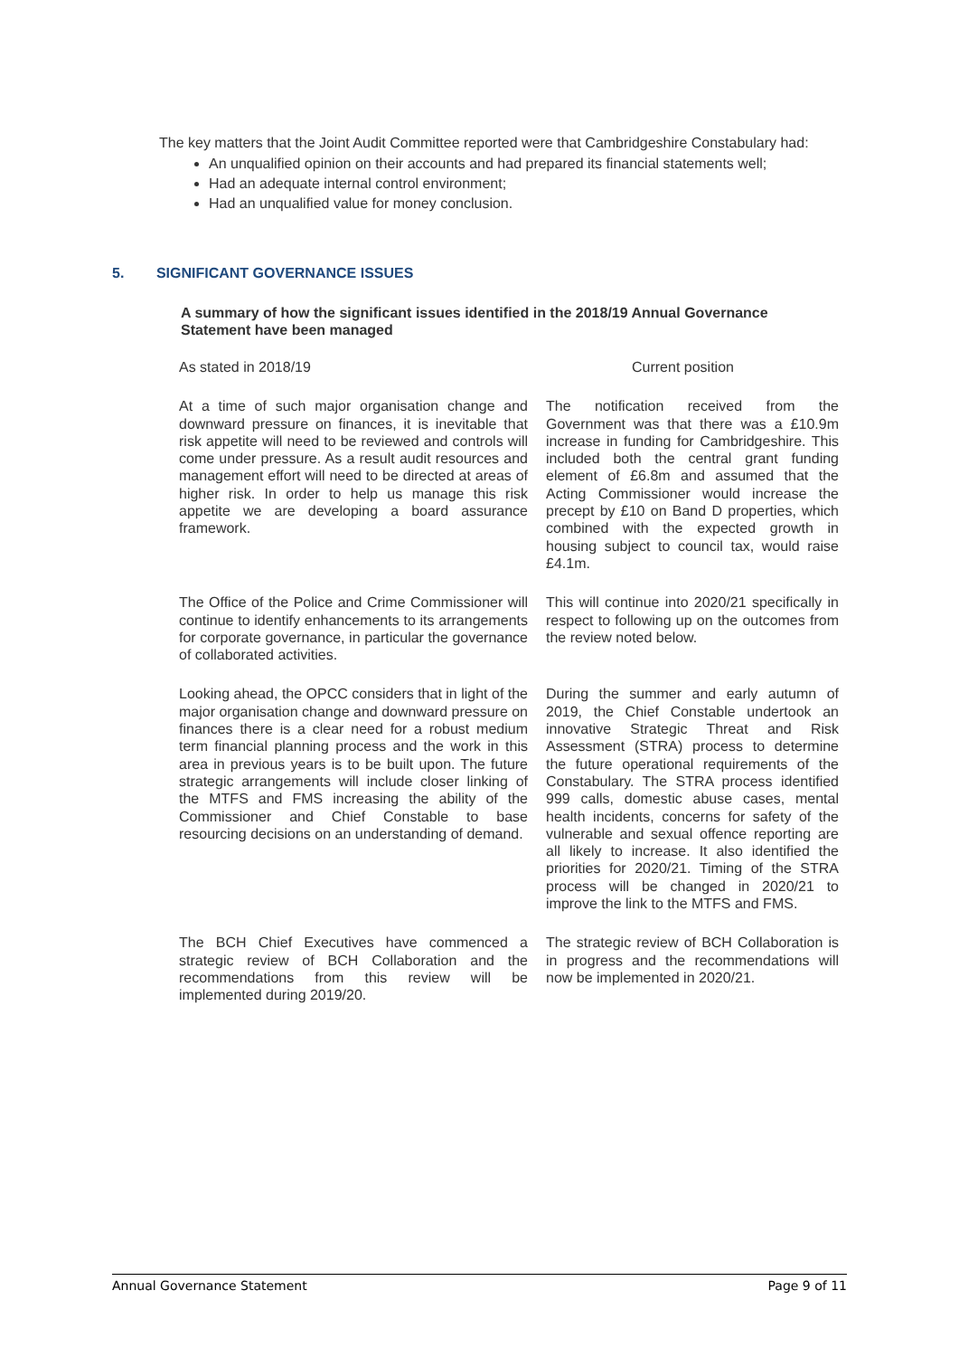The key matters that the Joint Audit Committee reported were that Cambridgeshire Constabulary had:
An unqualified opinion on their accounts and had prepared its financial statements well;
Had an adequate internal control environment;
Had an unqualified value for money conclusion.
5. SIGNIFICANT GOVERNANCE ISSUES
A summary of how the significant issues identified in the 2018/19 Annual Governance Statement have been managed
| As stated in 2018/19 | Current position |
| --- | --- |
| At a time of such major organisation change and downward pressure on finances, it is inevitable that risk appetite will need to be reviewed and controls will come under pressure. As a result audit resources and management effort will need to be directed at areas of higher risk. In order to help us manage this risk appetite we are developing a board assurance framework. | The notification received from the Government was that there was a £10.9m increase in funding for Cambridgeshire. This included both the central grant funding element of £6.8m and assumed that the Acting Commissioner would increase the precept by £10 on Band D properties, which combined with the expected growth in housing subject to council tax, would raise £4.1m. |
| The Office of the Police and Crime Commissioner will continue to identify enhancements to its arrangements for corporate governance, in particular the governance of collaborated activities. | This will continue into 2020/21 specifically in respect to following up on the outcomes from the review noted below. |
| Looking ahead, the OPCC considers that in light of the major organisation change and downward pressure on finances there is a clear need for a robust medium term financial planning process and the work in this area in previous years is to be built upon. The future strategic arrangements will include closer linking of the MTFS and FMS increasing the ability of the Commissioner and Chief Constable to base resourcing decisions on an understanding of demand. | During the summer and early autumn of 2019, the Chief Constable undertook an innovative Strategic Threat and Risk Assessment (STRA) process to determine the future operational requirements of the Constabulary. The STRA process identified 999 calls, domestic abuse cases, mental health incidents, concerns for safety of the vulnerable and sexual offence reporting are all likely to increase. It also identified the priorities for 2020/21. Timing of the STRA process will be changed in 2020/21 to improve the link to the MTFS and FMS. |
| The BCH Chief Executives have commenced a strategic review of BCH Collaboration and the recommendations from this review will be implemented during 2019/20. | The strategic review of BCH Collaboration is in progress and the recommendations will now be implemented in 2020/21. |
Annual Governance Statement Page 9 of 11